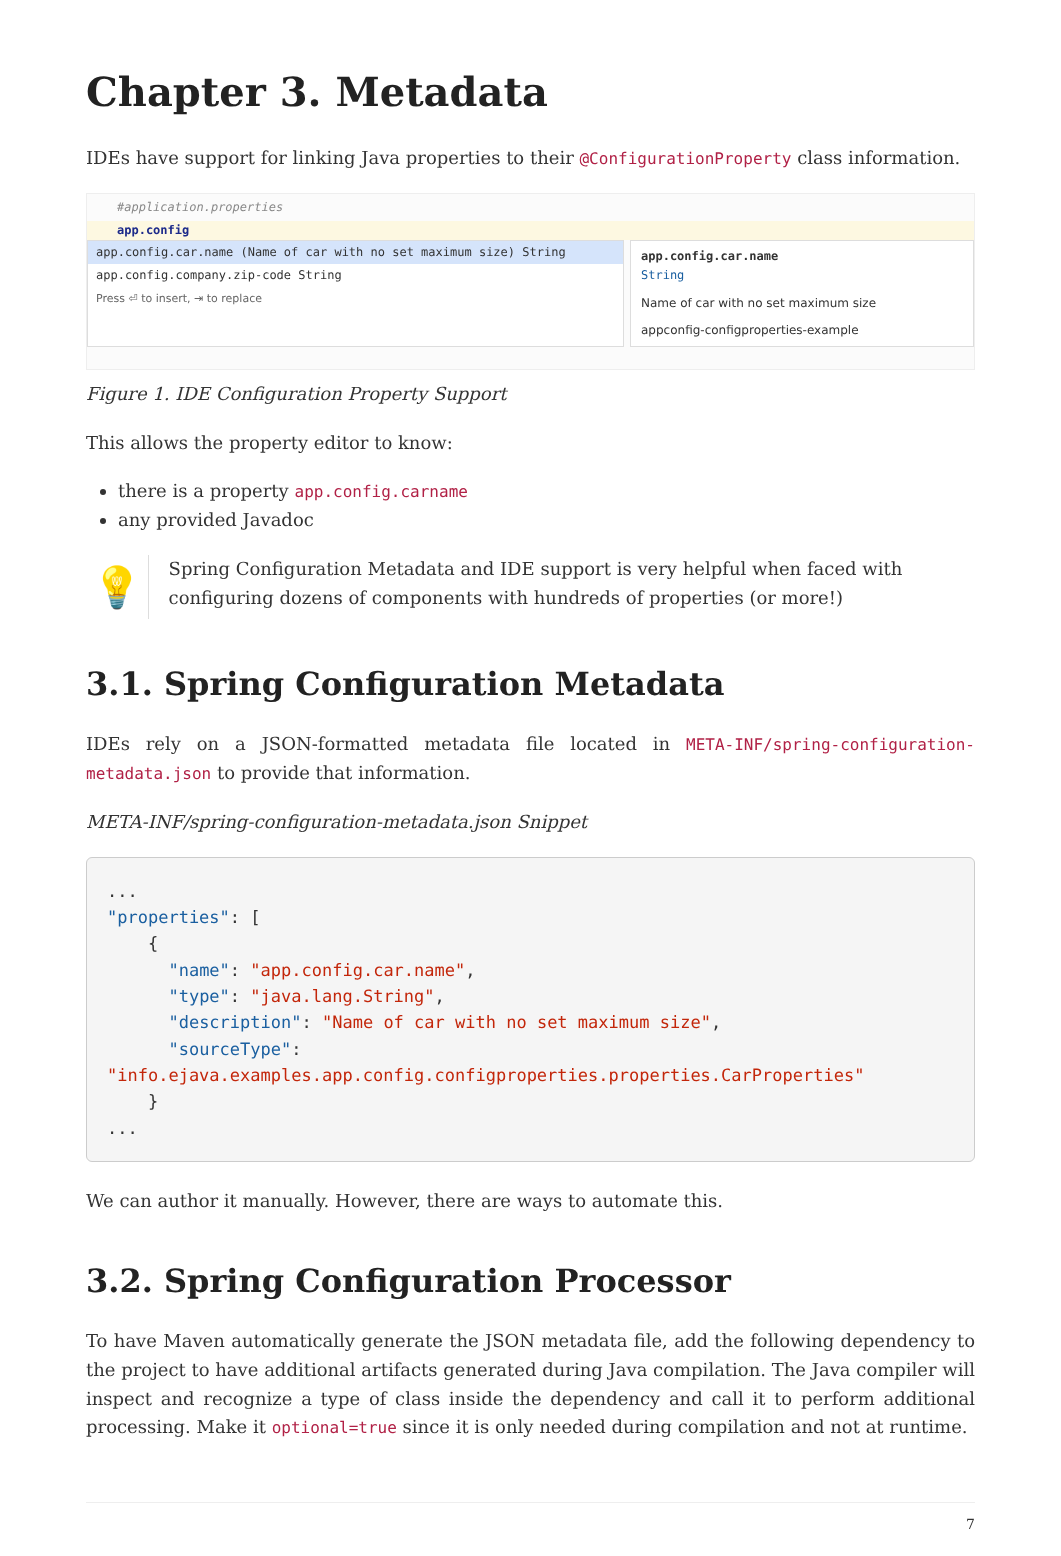Chapter 3. Metadata
IDEs have support for linking Java properties to their @ConfigurationProperty class information.
#application.properties
app.config
app.config.car.name (Name of car with no set maximum size) String
app.config.company.zip-code String
Press ⏎ to insert, ⇥ to replace
app.config.car.name
String
Name of car with no set maximum size
appconfig-configproperties-example
Figure 1. IDE Configuration Property Support
This allows the property editor to know:
there is a property app.config.carname
any provided Javadoc
💡
Spring Configuration Metadata and IDE support is very helpful when faced with configuring dozens of components with hundreds of properties (or more!)
3.1. Spring Configuration Metadata
IDEs rely on a JSON-formatted metadata file located in META-INF/spring-configuration-metadata.json to provide that information.
META-INF/spring-configuration-metadata.json Snippet
...
"properties": [
    {
      "name": "app.config.car.name",
      "type": "java.lang.String",
      "description": "Name of car with no set maximum size",
      "sourceType":
"info.ejava.examples.app.config.configproperties.properties.CarProperties"
    }
...
We can author it manually. However, there are ways to automate this.
3.2. Spring Configuration Processor
To have Maven automatically generate the JSON metadata file, add the following dependency to the project to have additional artifacts generated during Java compilation. The Java compiler will inspect and recognize a type of class inside the dependency and call it to perform additional processing. Make it optional=true since it is only needed during compilation and not at runtime.
7